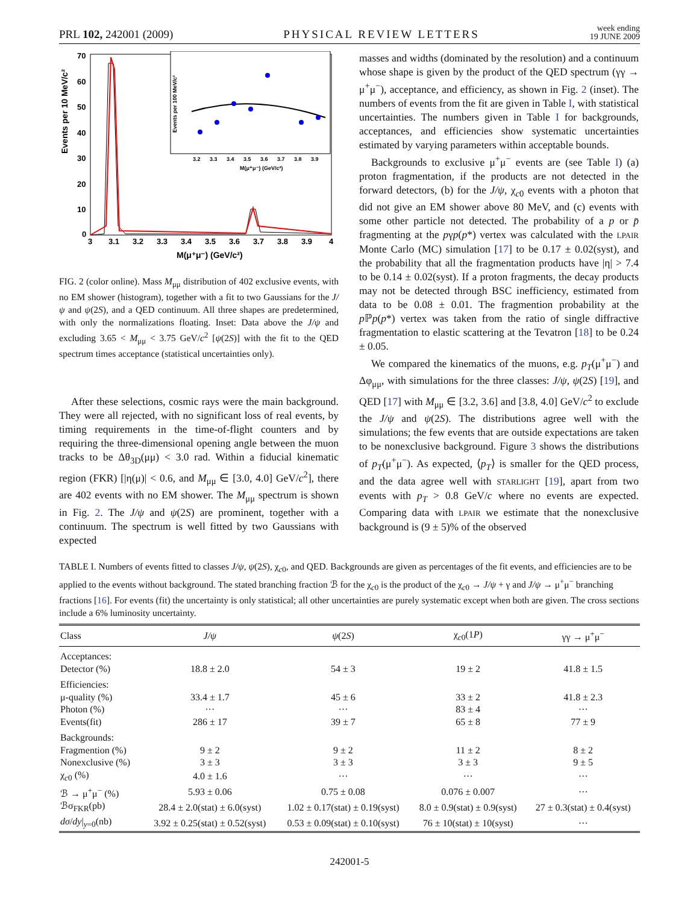PRL 102, 242001 (2009) PHYSICAL REVIEW LETTERS week ending
19 JUNE 2009
Events per 10 MeV/c²
70
60
50
40
30
20
10
0
3
3.1
3.2
3.3
3.4
3.5
3.6
3.7
3.8
3.9
4
M(μ⁺μ⁻) (GeV/c²)
Events per 100 MeV/c²
3.2
3.3
3.4
3.5
3.6
3.7
3.8
3.9
M(μ⁺μ⁻) (GeV/c²)
FIG. 2 (color online). Mass M<sub>μμ</sub> distribution of 402 exclusive events, with no EM shower (histogram), together with a fit to two Gaussians for the J/ψ and ψ(2S), and a QED continuum. All three shapes are predetermined, with only the normalizations floating. Inset: Data above the J/ψ and excluding 3.65 < M<sub>μμ</sub> < 3.75 GeV/c<sup>2</sup> [ψ(2S)] with the fit to the QED spectrum times acceptance (statistical uncertainties only).
After these selections, cosmic rays were the main background. They were all rejected, with no significant loss of real events, by timing requirements in the time-of-flight counters and by requiring the three-dimensional opening angle between the muon tracks to be Δθ<sub>3D</sub>(μμ) < 3.0 rad. Within a fiducial kinematic region (FKR) [|η(μ)| < 0.6, and M<sub>μμ</sub> ∈ [3.0, 4.0] GeV/c<sup>2</sup>], there are 402 events with no EM shower. The M<sub>μμ</sub> spectrum is shown in Fig. 2. The J/ψ and ψ(2S) are prominent, together with a continuum. The spectrum is well fitted by two Gaussians with expected
masses and widths (dominated by the resolution) and a continuum whose shape is given by the product of the QED spectrum (γγ → μ<sup>+</sup>μ<sup>−</sup>), acceptance, and efficiency, as shown in Fig. 2 (inset). The numbers of events from the fit are given in Table I, with statistical uncertainties. The numbers given in Table I for backgrounds, acceptances, and efficiencies show systematic uncertainties estimated by varying parameters within acceptable bounds.
Backgrounds to exclusive μ<sup>+</sup>μ<sup>−</sup> events are (see Table I) (a) proton fragmentation, if the products are not detected in the forward detectors, (b) for the J/ψ, χ<sub>c0</sub> events with a photon that did not give an EM shower above 80 MeV, and (c) events with some other particle not detected. The probability of a p or p̄ fragmenting at the pγp(p*) vertex was calculated with the LPAIR Monte Carlo (MC) simulation [17] to be 0.17 ± 0.02(syst), and the probability that all the fragmentation products have |η| > 7.4 to be 0.14 ± 0.02(syst). If a proton fragments, the decay products may not be detected through BSC inefficiency, estimated from data to be 0.08 ± 0.01. The fragmention probability at the p ℙp(p*) vertex was taken from the ratio of single diffractive fragmentation to elastic scattering at the Tevatron [18] to be 0.24 ± 0.05.
We compared the kinematics of the muons, e.g. p<sub>T</sub>(μ<sup>+</sup>μ<sup>−</sup>) and Δφ<sub>μμ</sub>, with simulations for the three classes: J/ψ, ψ(2S) [19], and QED [17] with M<sub>μμ</sub> ∈ [3.2, 3.6] and [3.8, 4.0] GeV/c<sup>2</sup> to exclude the J/ψ and ψ(2S). The distributions agree well with the simulations; the few events that are outside expectations are taken to be nonexclusive background. Figure 3 shows the distributions of p<sub>T</sub>(μ<sup>+</sup>μ<sup>−</sup>). As expected, ⟨p<sub>T</sub>⟩ is smaller for the QED process, and the data agree well with STARLIGHT [19], apart from two events with p<sub>T</sub> > 0.8 GeV/c where no events are expected. Comparing data with LPAIR we estimate that the nonexclusive background is (9 ± 5)% of the observed
TABLE I. Numbers of events fitted to classes J/ψ, ψ(2S), χ<sub>c0</sub>, and QED. Backgrounds are given as percentages of the fit events, and efficiencies are to be applied to the events without background. The stated branching fraction ℬ for the χ<sub>c0</sub> is the product of the χ<sub>c0</sub> → J/ψ + γ and J/ψ → μ<sup>+</sup>μ<sup>−</sup> branching fractions [16]. For events (fit) the uncertainty is only statistical; all other uncertainties are purely systematic except when both are given. The cross sections include a 6% luminosity uncertainty.
| Class | J/ψ | ψ (2 S ) | χ<sub>c0</sub>(1 P ) | γγ → μ<sup>+</sup>μ<sup>−</sup> |
| --- | --- | --- | --- | --- |
| Acceptances: | | | | |
| Detector (%) | 18.8 ± 2.0 | 54 ± 3 | 19 ± 2 | 41.8 ± 1.5 |
| Efficiencies: | | | | |
| μ-quality (%) | 33.4 ± 1.7 | 45 ± 6 | 33 ± 2 | 41.8 ± 2.3 |
| Photon (%) | ··· | ··· | 83 ± 4 | ··· |
| Events(fit) | 286 ± 17 | 39 ± 7 | 65 ± 8 | 77 ± 9 |
| Backgrounds: | | | | |
| Fragmention (%) | 9 ± 2 | 9 ± 2 | 11 ± 2 | 8 ± 2 |
| Nonexclusive (%) | 3 ± 3 | 3 ± 3 | 3 ± 3 | 9 ± 5 |
| χ<sub>c0</sub> (%) | 4.0 ± 1.6 | ··· | ··· | ··· |
| ℬ → μ<sup>+</sup>μ<sup>−</sup> (%) | 5.93 ± 0.06 | 0.75 ± 0.08 | 0.076 ± 0.007 | ··· |
| ℬσ<sub>FKR</sub>(pb) | 28.4 ± 2.0(stat) ± 6.0(syst) | 1.02 ± 0.17(stat) ± 0.19(syst) | 8.0 ± 0.9(stat) ± 0.9(syst) | 27 ± 0.3(stat) ± 0.4(syst) |
| dσ / dy /<sub>y=0</sub>(nb) | 3.92 ± 0.25(stat) ± 0.52(syst) | 0.53 ± 0.09(stat) ± 0.10(syst) | 76 ± 10(stat) ± 10(syst) | ··· |
242001-5